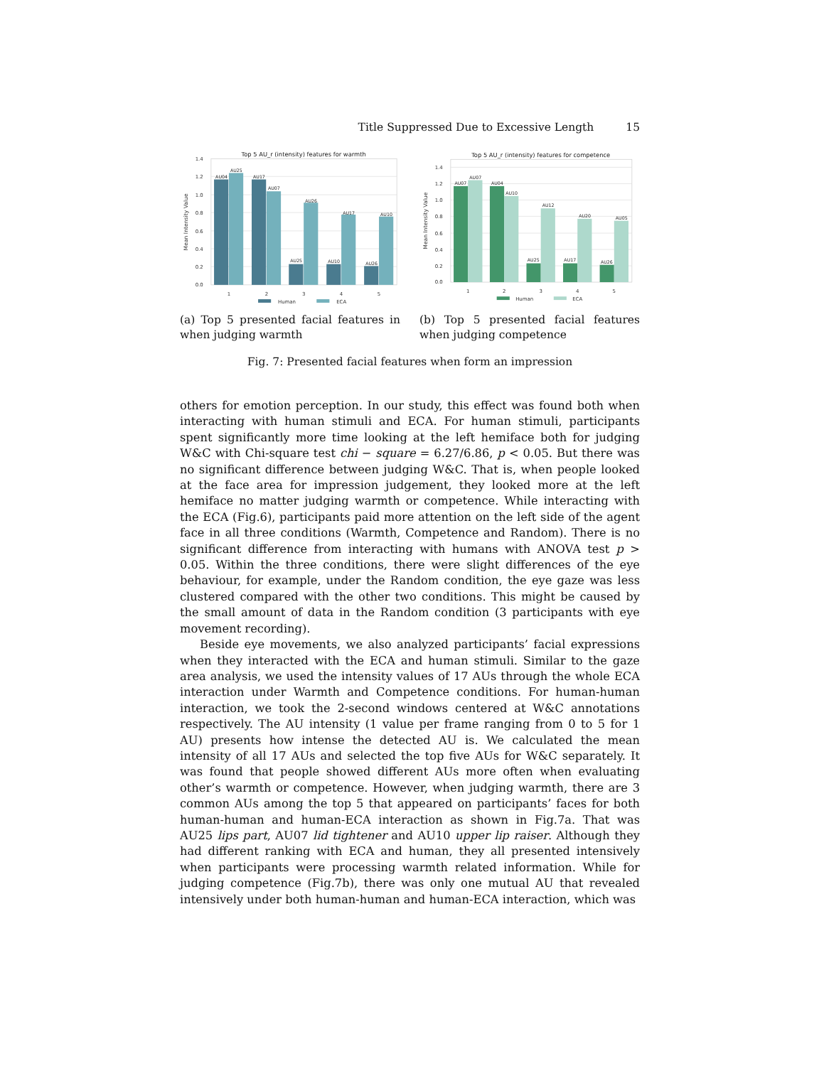Title Suppressed Due to Excessive Length 15
Top 5 AU_r (intensity) features for warmth
0.0
0.2
0.4
0.6
0.8
1.0
1.2
1.4
Mean Intensity Value
AU04
AU25
AU17
AU07
AU25
AU26
AU10
AU17
AU26
AU10
1
2
3
4
5
Human
ECA
(a) Top 5 presented facial features in when judging warmth
Top 5 AU_r (intensity) features for competence
0.0
0.2
0.4
0.6
0.8
1.0
1.2
1.4
Mean Intensity Value
AU07
AU07
AU04
AU10
AU25
AU12
AU17
AU20
AU26
AU05
1
2
3
4
5
Human
ECA
(b) Top 5 presented facial features when judging competence
Fig. 7: Presented facial features when form an impression
others for emotion perception. In our study, this effect was found both when interacting with human stimuli and ECA. For human stimuli, participants spent significantly more time looking at the left hemiface both for judging W&C with Chi-square test chi − square = 6.27/6.86, p < 0.05. But there was no significant difference between judging W&C. That is, when people looked at the face area for impression judgement, they looked more at the left hemiface no matter judging warmth or competence. While interacting with the ECA (Fig.6), participants paid more attention on the left side of the agent face in all three conditions (Warmth, Competence and Random). There is no significant difference from interacting with humans with ANOVA test p > 0.05. Within the three conditions, there were slight differences of the eye behaviour, for example, under the Random condition, the eye gaze was less clustered compared with the other two conditions. This might be caused by the small amount of data in the Random condition (3 participants with eye movement recording).
Beside eye movements, we also analyzed participants’ facial expressions when they interacted with the ECA and human stimuli. Similar to the gaze area analysis, we used the intensity values of 17 AUs through the whole ECA interaction under Warmth and Competence conditions. For human-human interaction, we took the 2-second windows centered at W&C annotations respectively. The AU intensity (1 value per frame ranging from 0 to 5 for 1 AU) presents how intense the detected AU is. We calculated the mean intensity of all 17 AUs and selected the top five AUs for W&C separately. It was found that people showed different AUs more often when evaluating other’s warmth or competence. However, when judging warmth, there are 3 common AUs among the top 5 that appeared on participants’ faces for both human-human and human-ECA interaction as shown in Fig.7a. That was AU25 lips part, AU07 lid tightener and AU10 upper lip raiser. Although they had different ranking with ECA and human, they all presented intensively when participants were processing warmth related information. While for judging competence (Fig.7b), there was only one mutual AU that revealed intensively under both human-human and human-ECA interaction, which was